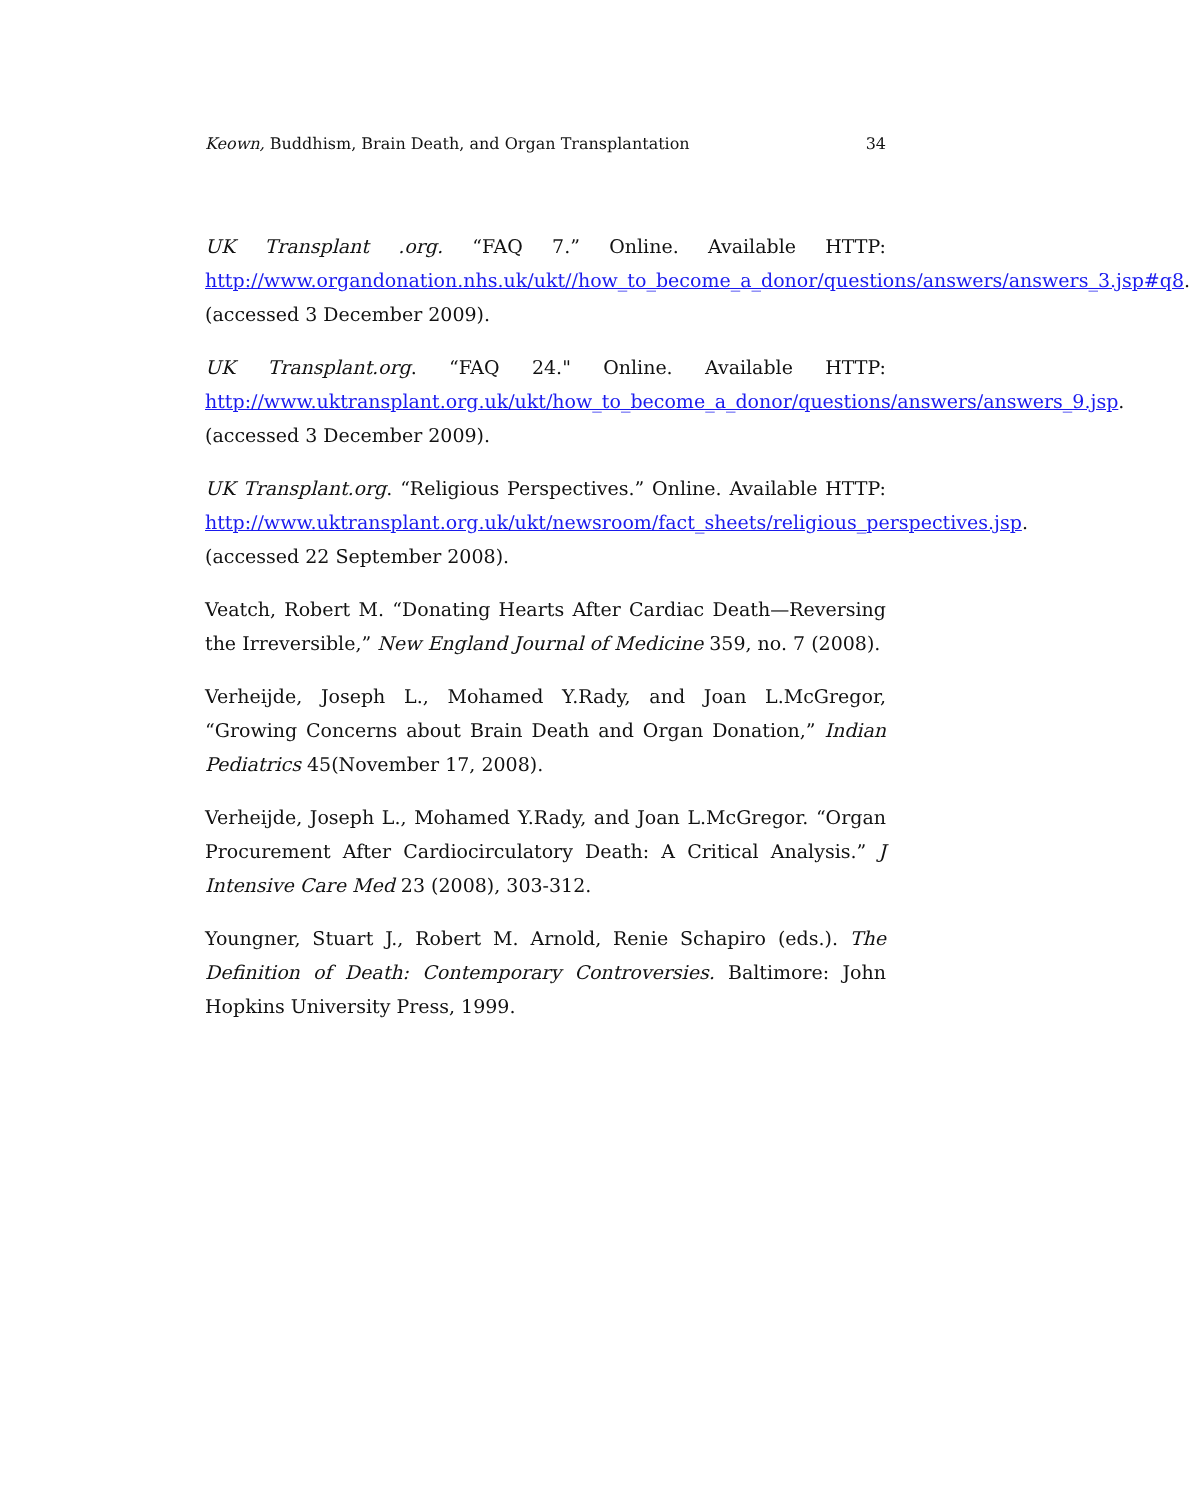Keown, Buddhism, Brain Death, and Organ Transplantation 34
UK Transplant .org. “FAQ 7.” Online. Available HTTP: http://www.organdonation.nhs.uk/ukt//how_to_become_a_donor/questions/answers/answers_3.jsp#q8. (accessed 3 December 2009).
UK Transplant.org. “FAQ 24." Online. Available HTTP: http://www.uktransplant.org.uk/ukt/how_to_become_a_donor/questions/answers/answers_9.jsp. (accessed 3 December 2009).
UK Transplant.org. “Religious Perspectives.” Online. Available HTTP: http://www.uktransplant.org.uk/ukt/newsroom/fact_sheets/religious_perspectives.jsp. (accessed 22 September 2008).
Veatch, Robert M. “Donating Hearts After Cardiac Death—Reversing the Irreversible,” New England Journal of Medicine 359, no. 7 (2008).
Verheijde, Joseph L., Mohamed Y.Rady, and Joan L.McGregor, “Growing Concerns about Brain Death and Organ Donation,” Indian Pediatrics 45(November 17, 2008).
Verheijde, Joseph L., Mohamed Y.Rady, and Joan L.McGregor. “Organ Procurement After Cardiocirculatory Death: A Critical Analysis.” J Intensive Care Med 23 (2008), 303-312.
Youngner, Stuart J., Robert M. Arnold, Renie Schapiro (eds.). The Definition of Death: Contemporary Controversies. Baltimore: John Hopkins University Press, 1999.